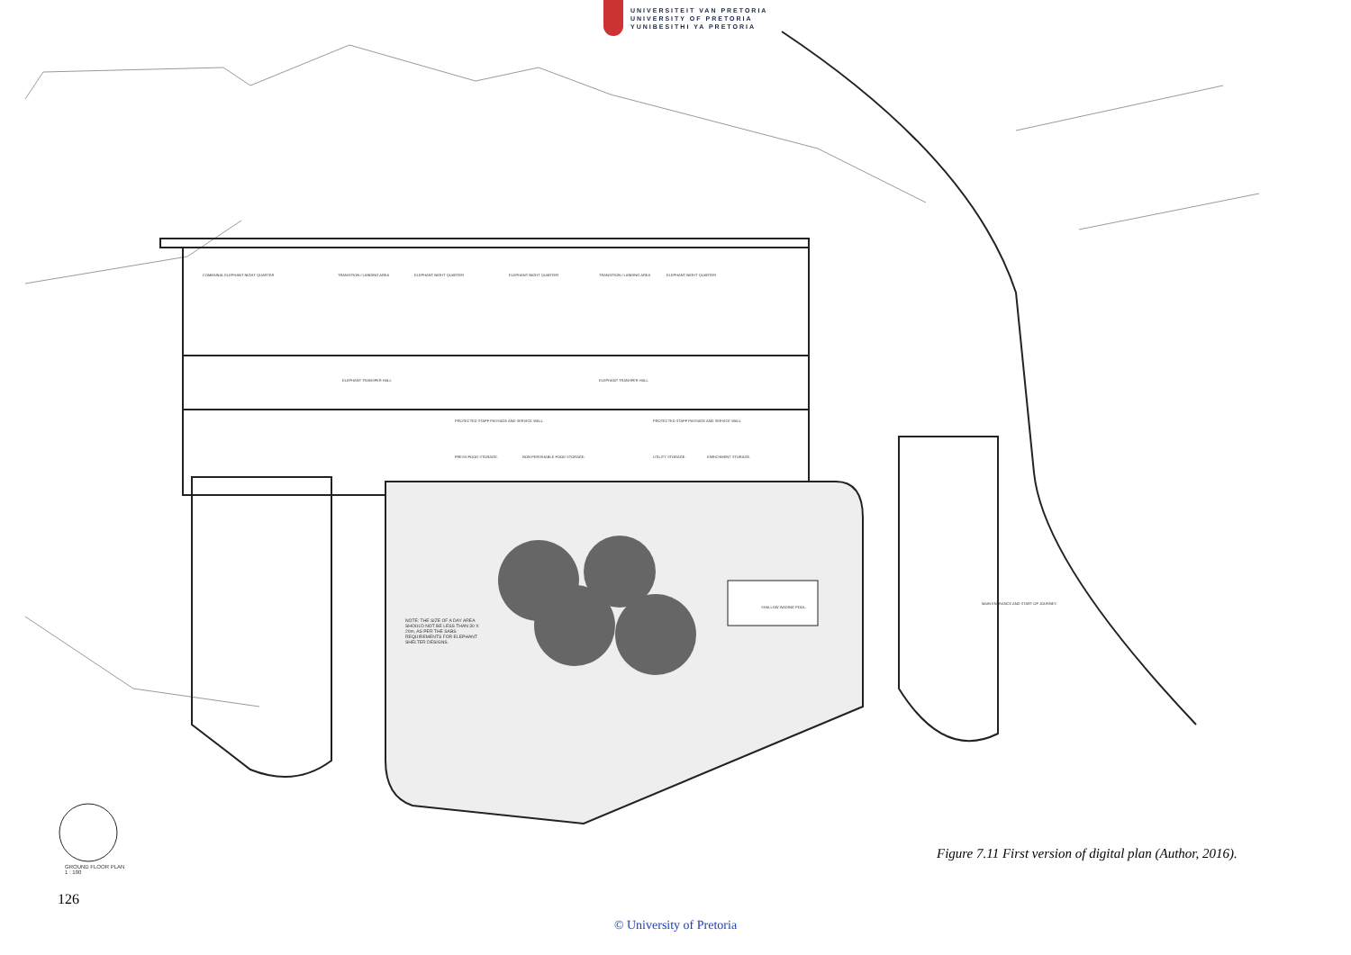UNIVERSITEIT VAN PRETORIA
UNIVERSITY OF PRETORIA
YUNIBESITHI YA PRETORIA
COMMUNAL ELEPHANT NIGHT QUARTER
TRANSITION / LANDING AREA ELEPHANT NIGHT QUARTER ELEPHANT NIGHT QUARTER TRANSITION / LANDING AREA ELEPHANT NIGHT QUARTER
ELEPHANT TRANSFER HALL ELEPHANT TRANSFER HALL
PROTECTED STAFF PASSAGE AND SERVICE WALL
PROTECTED STAFF PASSAGE AND SERVICE WALL
FRESH FOOD STORAGE. NON-PERISHABLE FOOD STORAGE. UTILITY STORAGE. ENRICHMENT STORAGE.
NOTE: THE SIZE OF A DAY AREA SHOULD NOT BE LESS THAN 30 X 20m, AS PER THE SABS REQUIREMENTS FOR ELEPHANT SHELTER DESIGNS.
SHALLOW WADING POOL.
MAIN ENTRANCE AND START OF JOURNEY.
GROUND FLOOR PLAN
1 : 100
Figure 7.11 First version of digital plan (Author, 2016).
126
© University of Pretoria